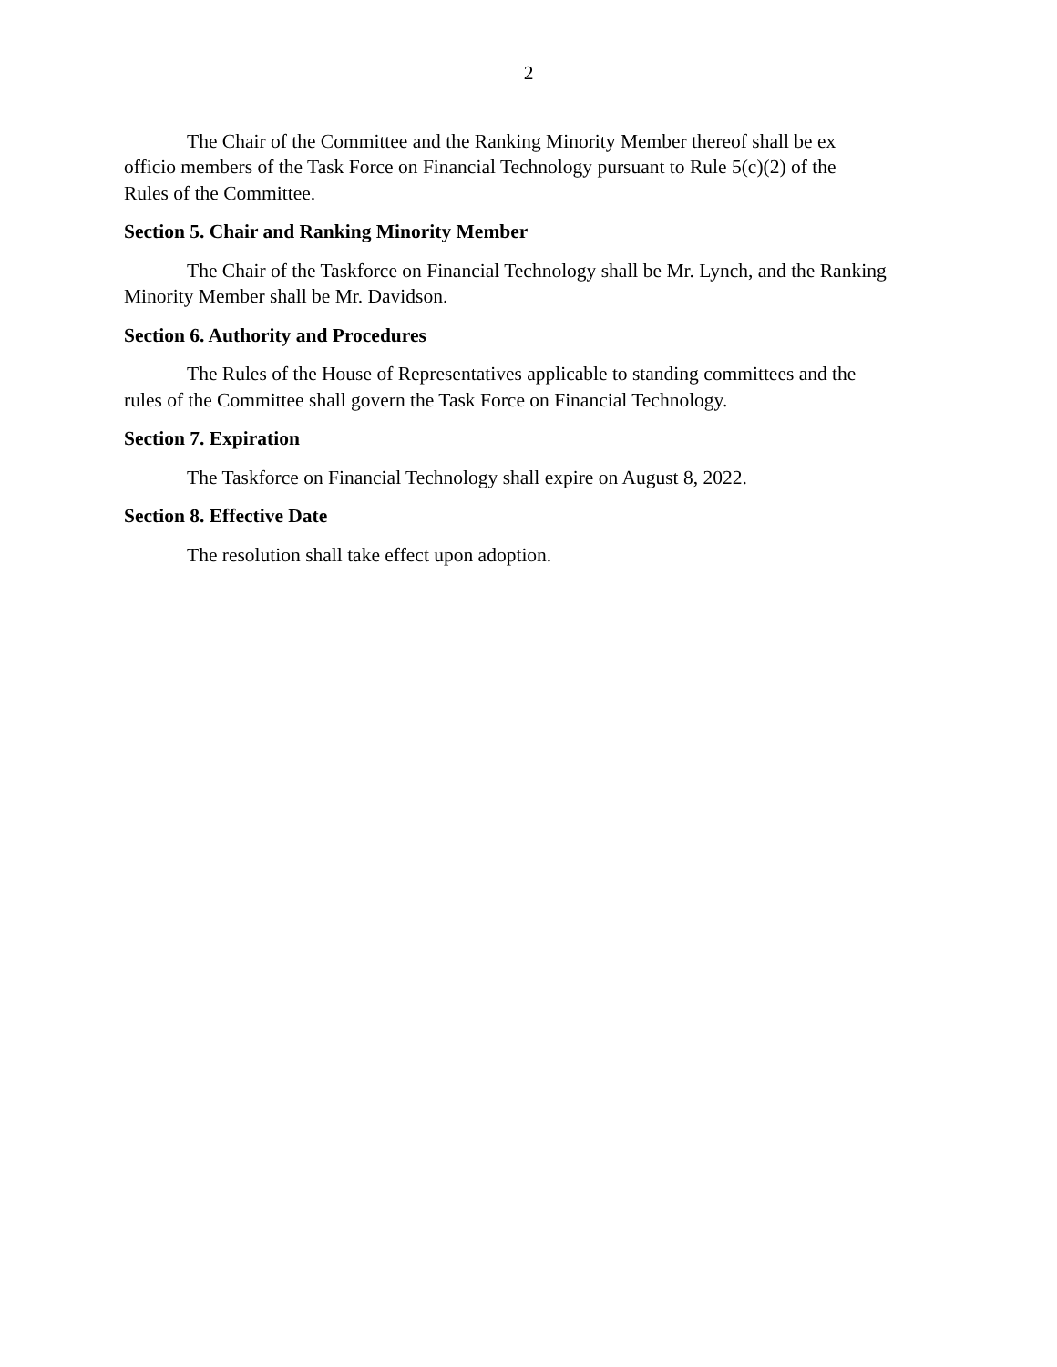2
The Chair of the Committee and the Ranking Minority Member thereof shall be ex
officio members of the Task Force on Financial Technology pursuant to Rule 5(c)(2) of the
Rules of the Committee.
Section 5. Chair and Ranking Minority Member
The Chair of the Taskforce on Financial Technology shall be Mr. Lynch, and the Ranking Minority Member shall be Mr. Davidson.
Section 6. Authority and Procedures
The Rules of the House of Representatives applicable to standing committees and the
rules of the Committee shall govern the Task Force on Financial Technology.
Section 7. Expiration
The Taskforce on Financial Technology shall expire on August 8, 2022.
Section 8. Effective Date
The resolution shall take effect upon adoption.